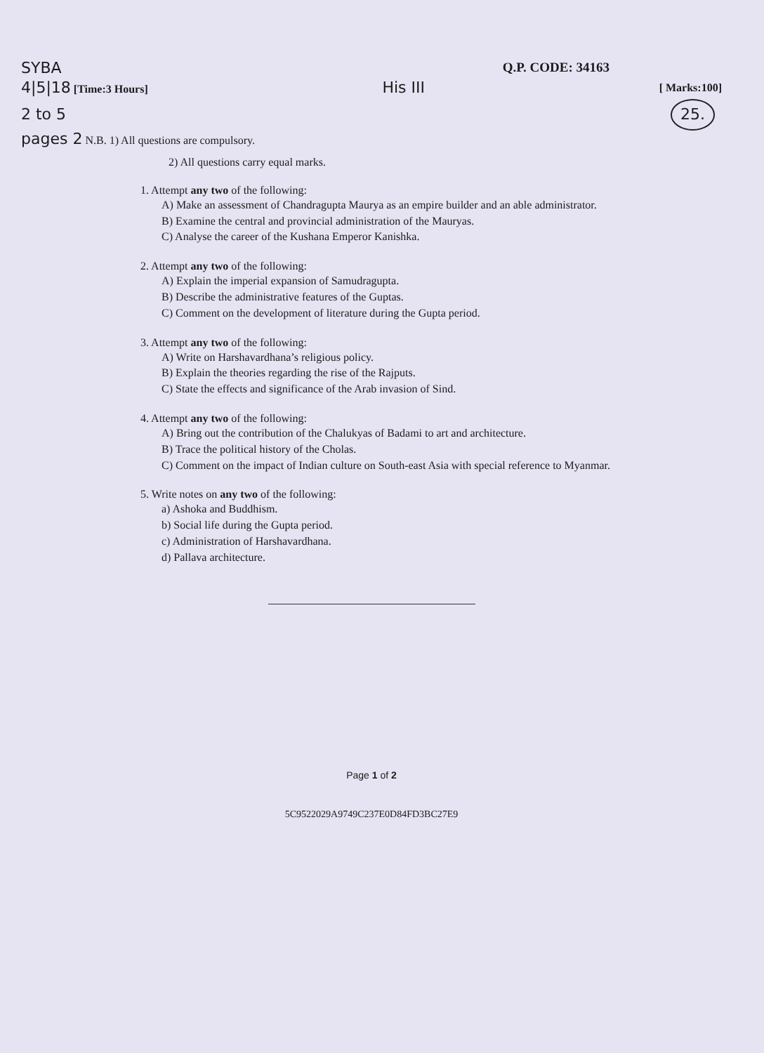SYBA
Q.P. CODE: 34163
4|5|18 [Time:3 Hours]
His III
[ Marks:100]
2 to 5
25.
pages 2 N.B. 1) All questions are compulsory.
2) All questions carry equal marks.
1. Attempt any two of the following:
A) Make an assessment of Chandragupta Maurya as an empire builder and an able administrator.
B) Examine the central and provincial administration of the Mauryas.
C) Analyse the career of the Kushana Emperor Kanishka.
2. Attempt any two of the following:
A) Explain the imperial expansion of Samudragupta.
B) Describe the administrative features of the Guptas.
C) Comment on the development of literature during the Gupta period.
3. Attempt any two of the following:
A) Write on Harshavardhana’s religious policy.
B) Explain the theories regarding the rise of the Rajputs.
C) State the effects and significance of the Arab invasion of Sind.
4. Attempt any two of the following:
A) Bring out the contribution of the Chalukyas of Badami to art and architecture.
B) Trace the political history of the Cholas.
C) Comment on the impact of Indian culture on South-east Asia with special reference to Myanmar.
5. Write notes on any two of the following:
a) Ashoka and Buddhism.
b) Social life during the Gupta period.
c) Administration of Harshavardhana.
d) Pallava architecture.
Page 1 of 2
5C9522029A9749C237E0D84FD3BC27E9